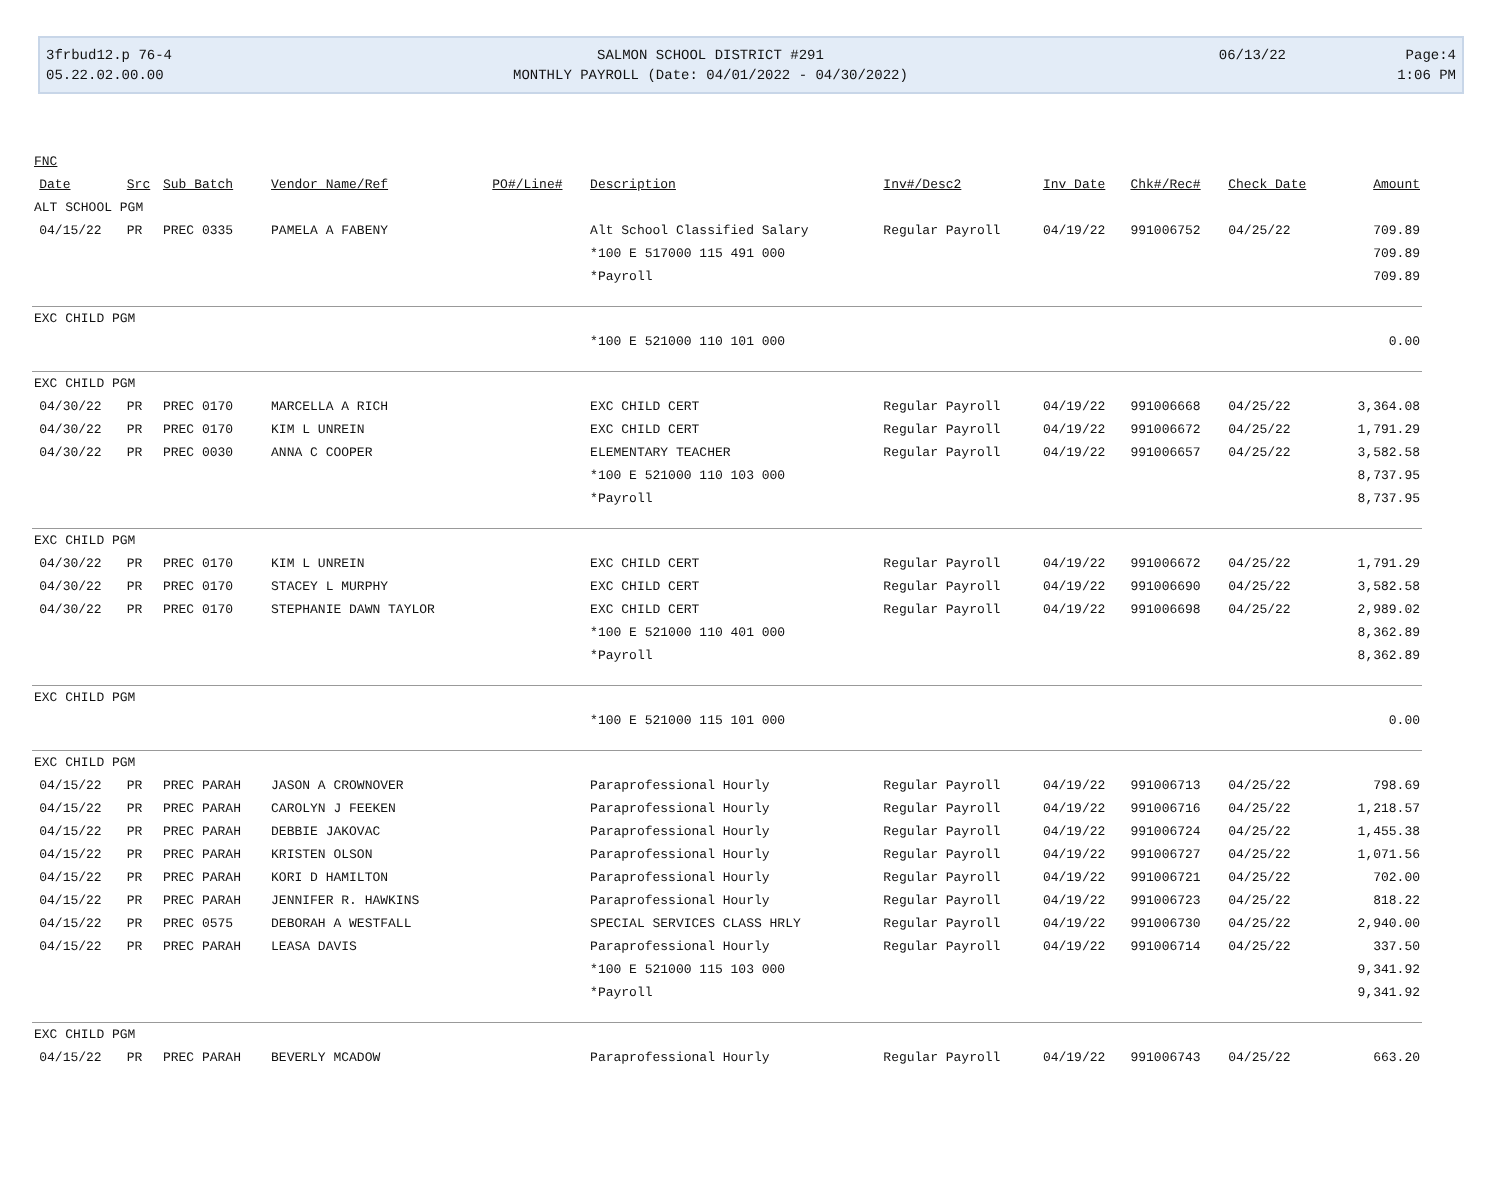| 3frbud12.p 76-4 | SALMON SCHOOL DISTRICT #291 | 06/13/22 | Page:4 |
| 05.22.02.00.00 | MONTHLY PAYROLL (Date: 04/01/2022 - 04/30/2022) | | 1:06 PM |
| FNC | | | | | | | | | | | |
| --- | --- | --- | --- | --- | --- | --- | --- | --- | --- | --- | --- |
| | Date | Src | Sub Batch | Vendor Name/Ref | PO#/Line# | Description | Inv#/Desc2 | Inv Date | Chk#/Rec# | Check Date | Amount |
| ALT SCHOOL PGM | | | | | | | | | | | |
| | 04/15/22 | PR | PREC 0335 | PAMELA A FABENY | | Alt School Classified Salary | Regular Payroll | 04/19/22 | 991006752 | 04/25/22 | 709.89 |
| | | | | | | *100 E 517000 115 491 000 | | | | | 709.89 |
| | | | | | | *Payroll | | | | | 709.89 |
| EXC CHILD PGM | | | | | | | | | | | |
| | | | | | | *100 E 521000 110 101 000 | | | | | 0.00 |
| EXC CHILD PGM | | | | | | | | | | | |
| | 04/30/22 | PR | PREC 0170 | MARCELLA A RICH | | EXC CHILD CERT | Regular Payroll | 04/19/22 | 991006668 | 04/25/22 | 3,364.08 |
| | 04/30/22 | PR | PREC 0170 | KIM L UNREIN | | EXC CHILD CERT | Regular Payroll | 04/19/22 | 991006672 | 04/25/22 | 1,791.29 |
| | 04/30/22 | PR | PREC 0030 | ANNA C COOPER | | ELEMENTARY TEACHER | Regular Payroll | 04/19/22 | 991006657 | 04/25/22 | 3,582.58 |
| | | | | | | *100 E 521000 110 103 000 | | | | | 8,737.95 |
| | | | | | | *Payroll | | | | | 8,737.95 |
| EXC CHILD PGM | | | | | | | | | | | |
| | 04/30/22 | PR | PREC 0170 | KIM L UNREIN | | EXC CHILD CERT | Regular Payroll | 04/19/22 | 991006672 | 04/25/22 | 1,791.29 |
| | 04/30/22 | PR | PREC 0170 | STACEY L MURPHY | | EXC CHILD CERT | Regular Payroll | 04/19/22 | 991006690 | 04/25/22 | 3,582.58 |
| | 04/30/22 | PR | PREC 0170 | STEPHANIE DAWN TAYLOR | | EXC CHILD CERT | Regular Payroll | 04/19/22 | 991006698 | 04/25/22 | 2,989.02 |
| | | | | | | *100 E 521000 110 401 000 | | | | | 8,362.89 |
| | | | | | | *Payroll | | | | | 8,362.89 |
| EXC CHILD PGM | | | | | | | | | | | |
| | | | | | | *100 E 521000 115 101 000 | | | | | 0.00 |
| EXC CHILD PGM | | | | | | | | | | | |
| | 04/15/22 | PR | PREC PARAH | JASON A CROWNOVER | | Paraprofessional Hourly | Regular Payroll | 04/19/22 | 991006713 | 04/25/22 | 798.69 |
| | 04/15/22 | PR | PREC PARAH | CAROLYN J FEEKEN | | Paraprofessional Hourly | Regular Payroll | 04/19/22 | 991006716 | 04/25/22 | 1,218.57 |
| | 04/15/22 | PR | PREC PARAH | DEBBIE JAKOVAC | | Paraprofessional Hourly | Regular Payroll | 04/19/22 | 991006724 | 04/25/22 | 1,455.38 |
| | 04/15/22 | PR | PREC PARAH | KRISTEN OLSON | | Paraprofessional Hourly | Regular Payroll | 04/19/22 | 991006727 | 04/25/22 | 1,071.56 |
| | 04/15/22 | PR | PREC PARAH | KORI D HAMILTON | | Paraprofessional Hourly | Regular Payroll | 04/19/22 | 991006721 | 04/25/22 | 702.00 |
| | 04/15/22 | PR | PREC PARAH | JENNIFER R. HAWKINS | | Paraprofessional Hourly | Regular Payroll | 04/19/22 | 991006723 | 04/25/22 | 818.22 |
| | 04/15/22 | PR | PREC 0575 | DEBORAH A WESTFALL | | SPECIAL SERVICES CLASS HRLY | Regular Payroll | 04/19/22 | 991006730 | 04/25/22 | 2,940.00 |
| | 04/15/22 | PR | PREC PARAH | LEASA DAVIS | | Paraprofessional Hourly | Regular Payroll | 04/19/22 | 991006714 | 04/25/22 | 337.50 |
| | | | | | | *100 E 521000 115 103 000 | | | | | 9,341.92 |
| | | | | | | *Payroll | | | | | 9,341.92 |
| EXC CHILD PGM | | | | | | | | | | | |
| | 04/15/22 | PR | PREC PARAH | BEVERLY MCADOW | | Paraprofessional Hourly | Regular Payroll | 04/19/22 | 991006743 | 04/25/22 | 663.20 |